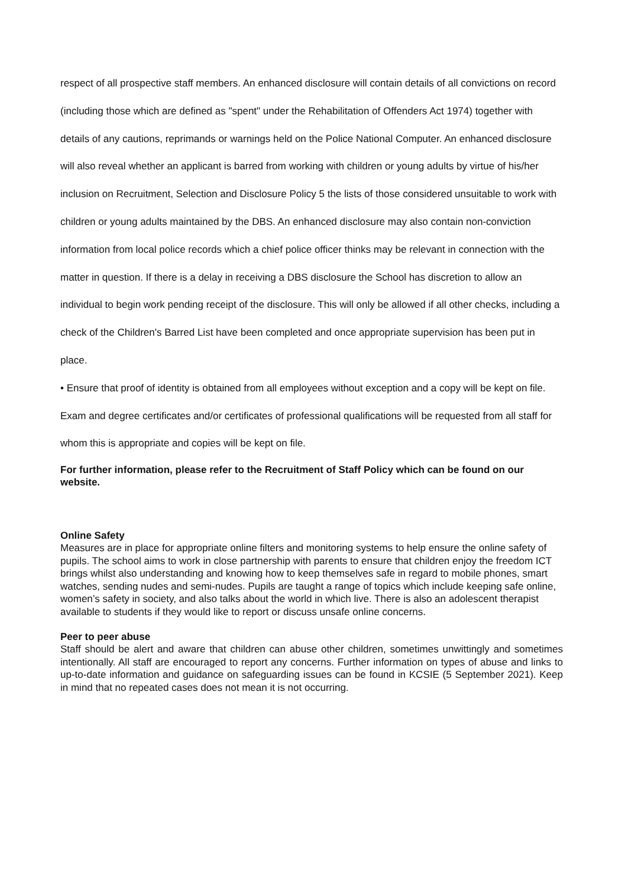respect of all prospective staff members. An enhanced disclosure will contain details of all convictions on record (including those which are defined as "spent" under the Rehabilitation of Offenders Act 1974) together with details of any cautions, reprimands or warnings held on the Police National Computer. An enhanced disclosure will also reveal whether an applicant is barred from working with children or young adults by virtue of his/her inclusion on Recruitment, Selection and Disclosure Policy 5 the lists of those considered unsuitable to work with children or young adults maintained by the DBS. An enhanced disclosure may also contain non-conviction information from local police records which a chief police officer thinks may be relevant in connection with the matter in question. If there is a delay in receiving a DBS disclosure the School has discretion to allow an individual to begin work pending receipt of the disclosure. This will only be allowed if all other checks, including a check of the Children's Barred List have been completed and once appropriate supervision has been put in place.
• Ensure that proof of identity is obtained from all employees without exception and a copy will be kept on file. Exam and degree certificates and/or certificates of professional qualifications will be requested from all staff for whom this is appropriate and copies will be kept on file.
For further information, please refer to the Recruitment of Staff Policy which can be found on our website.
Online Safety
Measures are in place for appropriate online filters and monitoring systems to help ensure the online safety of pupils. The school aims to work in close partnership with parents to ensure that children enjoy the freedom ICT brings whilst also understanding and knowing how to keep themselves safe in regard to mobile phones, smart watches, sending nudes and semi-nudes. Pupils are taught a range of topics which include keeping safe online, women’s safety in society, and also talks about the world in which live. There is also an adolescent therapist available to students if they would like to report or discuss unsafe online concerns.
Peer to peer abuse
Staff should be alert and aware that children can abuse other children, sometimes unwittingly and sometimes intentionally. All staff are encouraged to report any concerns. Further information on types of abuse and links to up-to-date information and guidance on safeguarding issues can be found in KCSIE (5 September 2021). Keep in mind that no repeated cases does not mean it is not occurring.